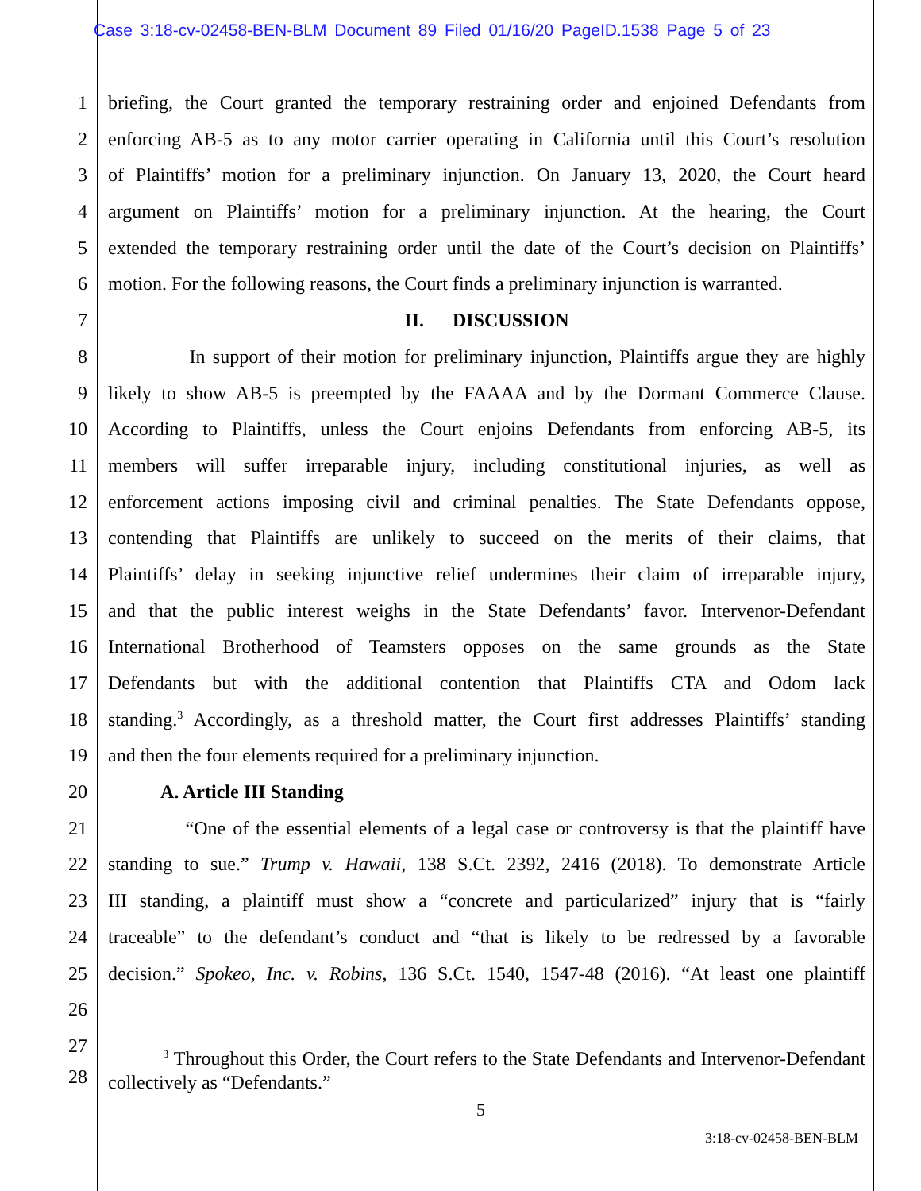Case 3:18-cv-02458-BEN-BLM Document 89 Filed 01/16/20 PageID.1538 Page 5 of 23
1 briefing, the Court granted the temporary restraining order and enjoined Defendants from
2 enforcing AB-5 as to any motor carrier operating in California until this Court’s resolution
3 of Plaintiffs’ motion for a preliminary injunction. On January 13, 2020, the Court heard
4 argument on Plaintiffs’ motion for a preliminary injunction. At the hearing, the Court
5 extended the temporary restraining order until the date of the Court’s decision on Plaintiffs’
6 motion. For the following reasons, the Court finds a preliminary injunction is warranted.
7 II. DISCUSSION
8 In support of their motion for preliminary injunction, Plaintiffs argue they are highly
9 likely to show AB-5 is preempted by the FAAAA and by the Dormant Commerce Clause.
10 According to Plaintiffs, unless the Court enjoins Defendants from enforcing AB-5, its
11 members will suffer irreparable injury, including constitutional injuries, as well as
12 enforcement actions imposing civil and criminal penalties. The State Defendants oppose,
13 contending that Plaintiffs are unlikely to succeed on the merits of their claims, that
14 Plaintiffs’ delay in seeking injunctive relief undermines their claim of irreparable injury,
15 and that the public interest weighs in the State Defendants’ favor. Intervenor-Defendant
16 International Brotherhood of Teamsters opposes on the same grounds as the State
17 Defendants but with the additional contention that Plaintiffs CTA and Odom lack
18 standing.<sup>3</sup> Accordingly, as a threshold matter, the Court first addresses Plaintiffs’ standing
19 and then the four elements required for a preliminary injunction.
20 A. Article III Standing
21 “One of the essential elements of a legal case or controversy is that the plaintiff have
22 standing to sue.” Trump v. Hawaii, 138 S.Ct. 2392, 2416 (2018). To demonstrate Article
23 III standing, a plaintiff must show a “concrete and particularized” injury that is “fairly
24 traceable” to the defendant’s conduct and “that is likely to be redressed by a favorable
25 decision.” Spokeo, Inc. v. Robins, 136 S.Ct. 1540, 1547-48 (2016). “At least one plaintiff
26
27
28 <sup>3</sup> Throughout this Order, the Court refers to the State Defendants and Intervenor-Defendant collectively as “Defendants.”
5
3:18-cv-02458-BEN-BLM